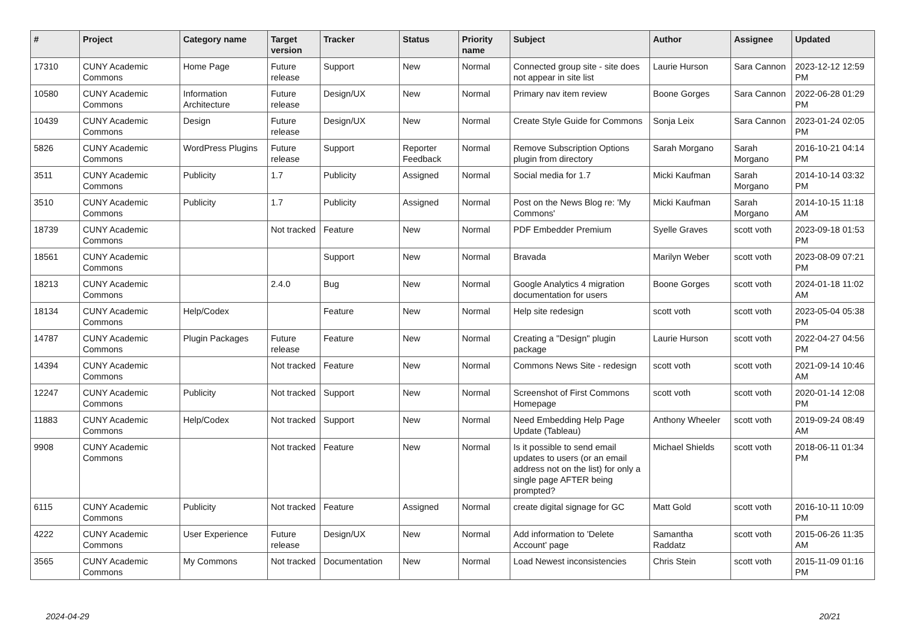| # | Project | Category name | Target version | Tracker | Status | Priority name | Subject | Author | Assignee | Updated |
| --- | --- | --- | --- | --- | --- | --- | --- | --- | --- | --- |
| 17310 | CUNY Academic Commons | Home Page | Future release | Support | New | Normal | Connected group site - site does not appear in site list | Laurie Hurson | Sara Cannon | 2023-12-12 12:59 PM |
| 10580 | CUNY Academic Commons | Information Architecture | Future release | Design/UX | New | Normal | Primary nav item review | Boone Gorges | Sara Cannon | 2022-06-28 01:29 PM |
| 10439 | CUNY Academic Commons | Design | Future release | Design/UX | New | Normal | Create Style Guide for Commons | Sonja Leix | Sara Cannon | 2023-01-24 02:05 PM |
| 5826 | CUNY Academic Commons | WordPress Plugins | Future release | Support | Reporter Feedback | Normal | Remove Subscription Options plugin from directory | Sarah Morgano | Sarah Morgano | 2016-10-21 04:14 PM |
| 3511 | CUNY Academic Commons | Publicity | 1.7 | Publicity | Assigned | Normal | Social media for 1.7 | Micki Kaufman | Sarah Morgano | 2014-10-14 03:32 PM |
| 3510 | CUNY Academic Commons | Publicity | 1.7 | Publicity | Assigned | Normal | Post on the News Blog re: 'My Commons' | Micki Kaufman | Sarah Morgano | 2014-10-15 11:18 AM |
| 18739 | CUNY Academic Commons | | Not tracked | Feature | New | Normal | PDF Embedder Premium | Syelle Graves | scott voth | 2023-09-18 01:53 PM |
| 18561 | CUNY Academic Commons | | | Support | New | Normal | Bravada | Marilyn Weber | scott voth | 2023-08-09 07:21 PM |
| 18213 | CUNY Academic Commons | | 2.4.0 | Bug | New | Normal | Google Analytics 4 migration documentation for users | Boone Gorges | scott voth | 2024-01-18 11:02 AM |
| 18134 | CUNY Academic Commons | Help/Codex | | Feature | New | Normal | Help site redesign | scott voth | scott voth | 2023-05-04 05:38 PM |
| 14787 | CUNY Academic Commons | Plugin Packages | Future release | Feature | New | Normal | Creating a "Design" plugin package | Laurie Hurson | scott voth | 2022-04-27 04:56 PM |
| 14394 | CUNY Academic Commons | | Not tracked | Feature | New | Normal | Commons News Site - redesign | scott voth | scott voth | 2021-09-14 10:46 AM |
| 12247 | CUNY Academic Commons | Publicity | Not tracked | Support | New | Normal | Screenshot of First Commons Homepage | scott voth | scott voth | 2020-01-14 12:08 PM |
| 11883 | CUNY Academic Commons | Help/Codex | Not tracked | Support | New | Normal | Need Embedding Help Page Update (Tableau) | Anthony Wheeler | scott voth | 2019-09-24 08:49 AM |
| 9908 | CUNY Academic Commons | | Not tracked | Feature | New | Normal | Is it possible to send email updates to users (or an email address not on the list) for only a single page AFTER being prompted? | Michael Shields | scott voth | 2018-06-11 01:34 PM |
| 6115 | CUNY Academic Commons | Publicity | Not tracked | Feature | Assigned | Normal | create digital signage for GC | Matt Gold | scott voth | 2016-10-11 10:09 PM |
| 4222 | CUNY Academic Commons | User Experience | Future release | Design/UX | New | Normal | Add information to 'Delete Account' page | Samantha Raddatz | scott voth | 2015-06-26 11:35 AM |
| 3565 | CUNY Academic Commons | My Commons | Not tracked | Documentation | New | Normal | Load Newest inconsistencies | Chris Stein | scott voth | 2015-11-09 01:16 PM |
2024-04-29 20/21